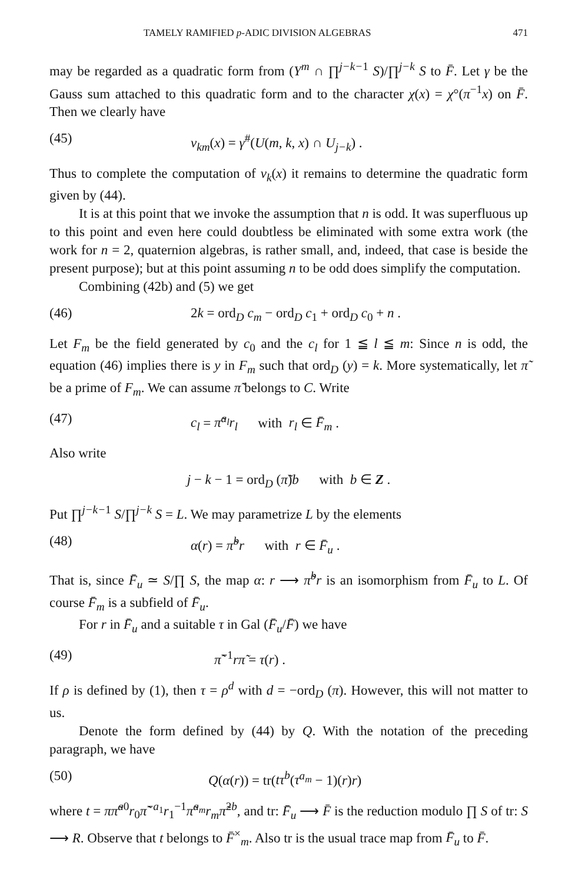TAMELY RAMIFIED p-ADIC DIVISION ALGEBRAS 471
may be regarded as a quadratic form from (Y<sup>m</sup> ∩ ∏<sup>j−k−1</sup> S)/∏<sup>j−k</sup> S to F̄. Let γ be the Gauss sum attached to this quadratic form and to the character χ(x) = χ°(π<sup>−1</sup>x) on F̄. Then we clearly have
(45) ν<sub>km</sub>(x) = γ<sup>#</sup>(U(m, k, x) ∩ U<sub>j−k</sub>) .
Thus to complete the computation of ν<sub>k</sub>(x) it remains to determine the quadratic form given by (44).
It is at this point that we invoke the assumption that n is odd. It was superfluous up to this point and even here could doubtless be eliminated with some extra work (the work for n = 2, quaternion algebras, is rather small, and, indeed, that case is beside the present purpose); but at this point assuming n to be odd does simplify the computation.
Combining (42b) and (5) we get
(46) 2k = ord<sub>D</sub> c<sub>m</sub> − ord<sub>D</sub> c<sub>1</sub> + ord<sub>D</sub> c<sub>0</sub> + n .
Let F<sub>m</sub> be the field generated by c<sub>0</sub> and the c<sub>l</sub> for 1 ≦ l ≦ m: Since n is odd, the equation (46) implies there is y in F<sub>m</sub> such that ord<sub>D</sub> (y) = k. More systematically, let π̃ be a prime of F<sub>m</sub>. We can assume π̃ belongs to C. Write
(47) c<sub>l</sub> = π̃<sup>a<sub>l</sub></sup>r<sub>l</sub> with r<sub>l</sub> ∈ F̄<sub>m</sub> .
Also write
j − k − 1 = ord<sub>D</sub> (π̃)b with b ∈ Z .
Put ∏<sup>j−k−1</sup> S/∏<sup>j−k</sup> S = L. We may parametrize L by the elements
(48) α(r) = π̃<sup>b</sup>r with r ∈ F̄<sub>u</sub> .
That is, since F̄<sub>u</sub> ≃ S/∏ S, the map α: r ⟶ π̃<sup>b</sup>r is an isomorphism from F̄<sub>u</sub> to L. Of course F̄<sub>m</sub> is a subfield of F̄<sub>u</sub>.
For r in F̄<sub>u</sub> and a suitable τ in Gal (F̄<sub>u</sub>/F̄) we have
(49) π̃<sup>−1</sup>rπ̃ = τ(r) .
If ρ is defined by (1), then τ = ρ<sup>d</sup> with d = −ord<sub>D</sub> (π). However, this will not matter to us.
Denote the form defined by (44) by Q. With the notation of the preceding paragraph, we have
(50) Q(α(r)) = tr(tτ<sup>b</sup>(τ<sup>a<sub>m</sub></sup> − 1)(r)r)
where t = ππ̃<sup>a</sup><sup>0</sup>r<sub>0</sub>π̃<sup>−a<sub>1</sub></sup>r<sub>1</sub><sup>−1</sup>π̃<sup>a<sub>m</sub></sup>r<sub>m</sub>π̃<sup>2b</sup>, and tr: F̄<sub>u</sub> ⟶ F̄ is the reduction modulo ∏ S of tr: S ⟶ R. Observe that t belongs to F̄<sup>×</sup><sub>m</sub>. Also tr is the usual trace map from F̄<sub>u</sub> to F̄.